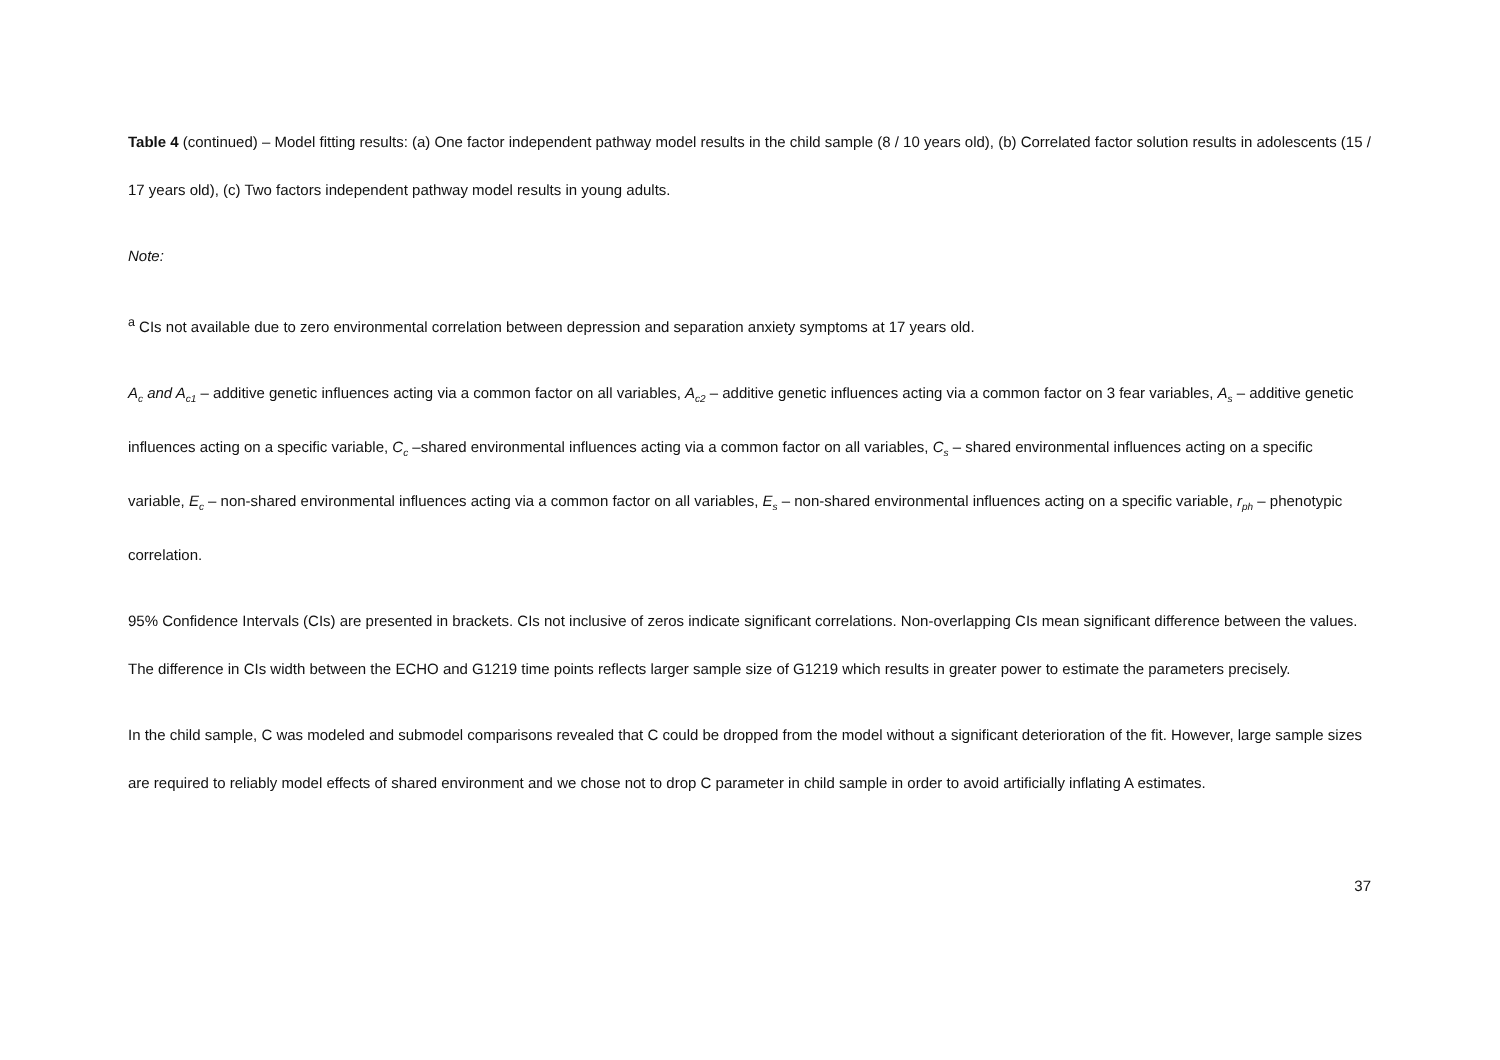Table 4 (continued) – Model fitting results: (a) One factor independent pathway model results in the child sample (8 / 10 years old), (b) Correlated factor solution results in adolescents (15 / 17 years old), (c) Two factors independent pathway model results in young adults.
Note:
<sup>a</sup> CIs not available due to zero environmental correlation between depression and separation anxiety symptoms at 17 years old.
A<sub>c</sub> and A<sub>c1</sub> – additive genetic influences acting via a common factor on all variables, A<sub>c2</sub> – additive genetic influences acting via a common factor on 3 fear variables, A<sub>s</sub> – additive genetic influences acting on a specific variable, C<sub>c</sub> –shared environmental influences acting via a common factor on all variables, C<sub>s</sub> – shared environmental influences acting on a specific variable, E<sub>c</sub> – non-shared environmental influences acting via a common factor on all variables, E<sub>s</sub> – non-shared environmental influences acting on a specific variable, r<sub>ph</sub> – phenotypic correlation.
95% Confidence Intervals (CIs) are presented in brackets. CIs not inclusive of zeros indicate significant correlations. Non-overlapping CIs mean significant difference between the values. The difference in CIs width between the ECHO and G1219 time points reflects larger sample size of G1219 which results in greater power to estimate the parameters precisely.
In the child sample, C was modeled and submodel comparisons revealed that C could be dropped from the model without a significant deterioration of the fit. However, large sample sizes are required to reliably model effects of shared environment and we chose not to drop C parameter in child sample in order to avoid artificially inflating A estimates.
37